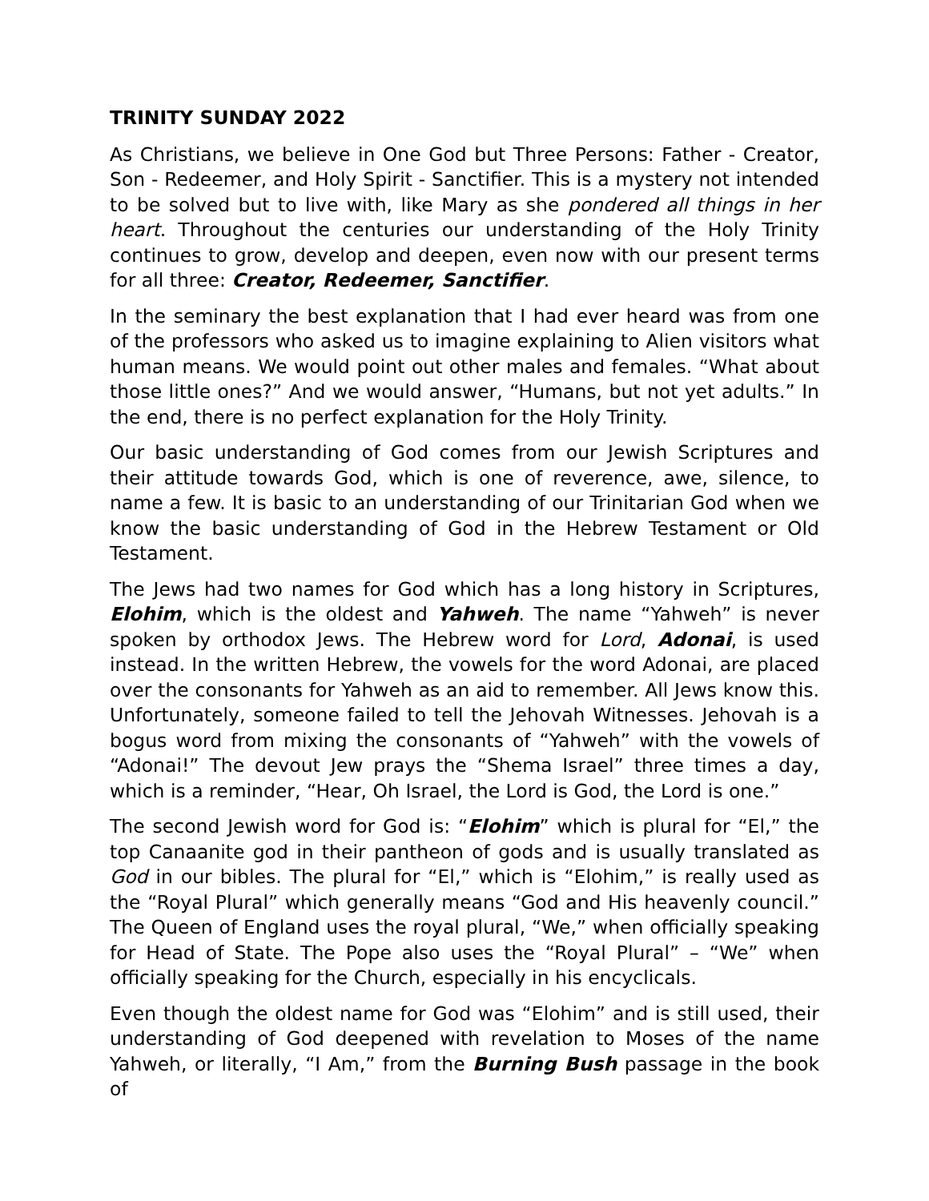TRINITY SUNDAY 2022
As Christians, we believe in One God but Three Persons: Father - Creator, Son - Redeemer, and Holy Spirit - Sanctifier. This is a mystery not intended to be solved but to live with, like Mary as she pondered all things in her heart. Throughout the centuries our understanding of the Holy Trinity continues to grow, develop and deepen, even now with our present terms for all three: Creator, Redeemer, Sanctifier.
In the seminary the best explanation that I had ever heard was from one of the professors who asked us to imagine explaining to Alien visitors what human means. We would point out other males and females. “What about those little ones?” And we would answer, “Humans, but not yet adults.” In the end, there is no perfect explanation for the Holy Trinity.
Our basic understanding of God comes from our Jewish Scriptures and their attitude towards God, which is one of reverence, awe, silence, to name a few. It is basic to an understanding of our Trinitarian God when we know the basic understanding of God in the Hebrew Testament or Old Testament.
The Jews had two names for God which has a long history in Scriptures, Elohim, which is the oldest and Yahweh. The name “Yahweh” is never spoken by orthodox Jews. The Hebrew word for Lord, Adonai, is used instead. In the written Hebrew, the vowels for the word Adonai, are placed over the consonants for Yahweh as an aid to remember. All Jews know this. Unfortunately, someone failed to tell the Jehovah Witnesses. Jehovah is a bogus word from mixing the consonants of “Yahweh” with the vowels of “Adonai!” The devout Jew prays the “Shema Israel” three times a day, which is a reminder, “Hear, Oh Israel, the Lord is God, the Lord is one.”
The second Jewish word for God is: “Elohim” which is plural for “El,” the top Canaanite god in their pantheon of gods and is usually translated as God in our bibles. The plural for “El,” which is “Elohim,” is really used as the “Royal Plural” which generally means “God and His heavenly council.” The Queen of England uses the royal plural, “We,” when officially speaking for Head of State. The Pope also uses the “Royal Plural” – “We” when officially speaking for the Church, especially in his encyclicals.
Even though the oldest name for God was “Elohim” and is still used, their understanding of God deepened with revelation to Moses of the name Yahweh, or literally, “I Am,” from the Burning Bush passage in the book of